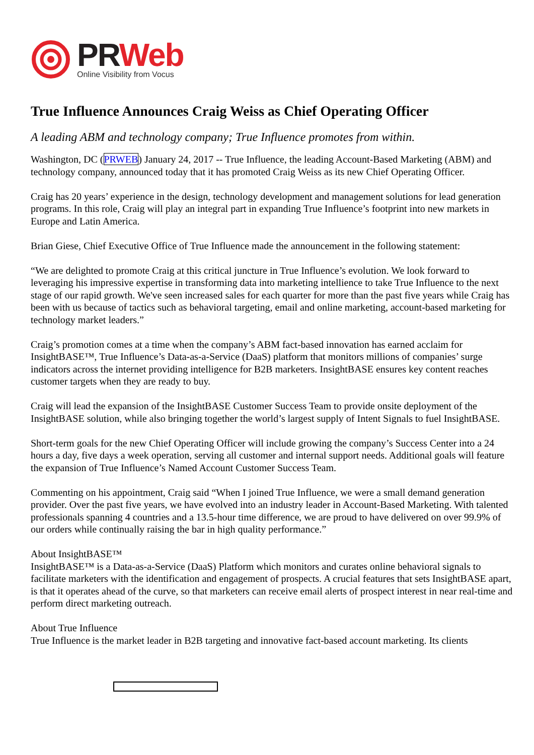PR Web
Online Visibility from Vocus
True Influence Announces Craig Weiss as Chief Operating Officer
A leading ABM and technology company; True Influence promotes from within.
Washington, DC (PRWEB) January 24, 2017 -- True Influence, the leading Account-Based Marketing (ABM) and technology company, announced today that it has promoted Craig Weiss as its new Chief Operating Officer.
Craig has 20 years’ experience in the design, technology development and management solutions for lead generation programs. In this role, Craig will play an integral part in expanding True Influence’s footprint into new markets in Europe and Latin America.
Brian Giese, Chief Executive Office of True Influence made the announcement in the following statement:
“We are delighted to promote Craig at this critical juncture in True Influence’s evolution. We look forward to leveraging his impressive expertise in transforming data into marketing intellience to take True Influence to the next stage of our rapid growth. We've seen increased sales for each quarter for more than the past five years while Craig has been with us because of tactics such as behavioral targeting, email and online marketing, account-based marketing for technology market leaders.”
Craig’s promotion comes at a time when the company’s ABM fact-based innovation has earned acclaim for InsightBASE™, True Influence’s Data-as-a-Service (DaaS) platform that monitors millions of companies’ surge indicators across the internet providing intelligence for B2B marketers. InsightBASE ensures key content reaches customer targets when they are ready to buy.
Craig will lead the expansion of the InsightBASE Customer Success Team to provide onsite deployment of the InsightBASE solution, while also bringing together the world’s largest supply of Intent Signals to fuel InsightBASE.
Short-term goals for the new Chief Operating Officer will include growing the company’s Success Center into a 24 hours a day, five days a week operation, serving all customer and internal support needs. Additional goals will feature the expansion of True Influence’s Named Account Customer Success Team.
Commenting on his appointment, Craig said “When I joined True Influence, we were a small demand generation provider. Over the past five years, we have evolved into an industry leader in Account-Based Marketing. With talented professionals spanning 4 countries and a 13.5-hour time difference, we are proud to have delivered on over 99.9% of our orders while continually raising the bar in high quality performance.”
About InsightBASE™
InsightBASE™ is a Data-as-a-Service (DaaS) Platform which monitors and curates online behavioral signals to facilitate marketers with the identification and engagement of prospects. A crucial features that sets InsightBASE apart, is that it operates ahead of the curve, so that marketers can receive email alerts of prospect interest in near real-time and perform direct marketing outreach.
About True Influence
True Influence is the market leader in B2B targeting and innovative fact-based account marketing. Its clients